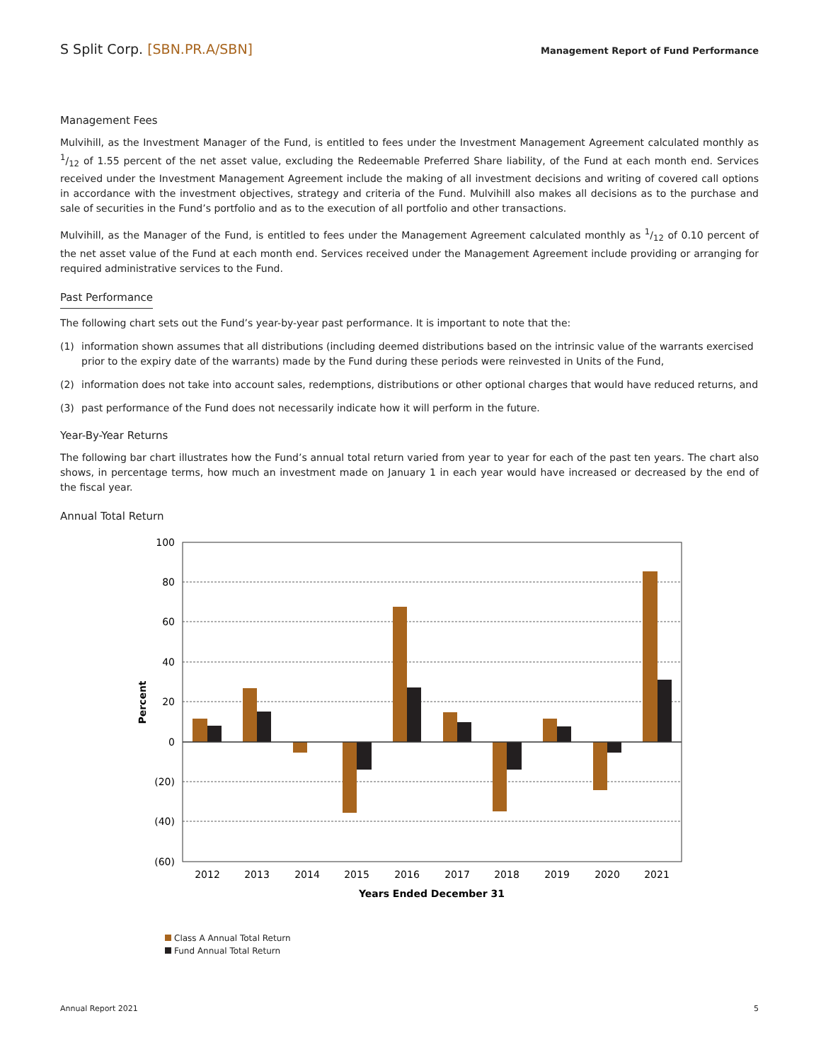S Split Corp. [SBN.PR.A/SBN]
Management Report of Fund Performance
Management Fees
Mulvihill, as the Investment Manager of the Fund, is entitled to fees under the Investment Management Agreement calculated monthly as 1/12 of 1.55 percent of the net asset value, excluding the Redeemable Preferred Share liability, of the Fund at each month end. Services received under the Investment Management Agreement include the making of all investment decisions and writing of covered call options in accordance with the investment objectives, strategy and criteria of the Fund. Mulvihill also makes all decisions as to the purchase and sale of securities in the Fund’s portfolio and as to the execution of all portfolio and other transactions.
Mulvihill, as the Manager of the Fund, is entitled to fees under the Management Agreement calculated monthly as 1/12 of 0.10 percent of the net asset value of the Fund at each month end. Services received under the Management Agreement include providing or arranging for required administrative services to the Fund.
Past Performance
The following chart sets out the Fund’s year-by-year past performance. It is important to note that the:
(1) information shown assumes that all distributions (including deemed distributions based on the intrinsic value of the warrants exercised prior to the expiry date of the warrants) made by the Fund during these periods were reinvested in Units of the Fund,
(2) information does not take into account sales, redemptions, distributions or other optional charges that would have reduced returns, and
(3) past performance of the Fund does not necessarily indicate how it will perform in the future.
Year-By-Year Returns
The following bar chart illustrates how the Fund’s annual total return varied from year to year for each of the past ten years. The chart also shows, in percentage terms, how much an investment made on January 1 in each year would have increased or decreased by the end of the fiscal year.
Annual Total Return
100
80
60
40
20
0
(20)
(40)
(60)
2012
2013
2014
2015
2016
2017
2018
2019
2020
2021
Years Ended December 31
Percent
Class A Annual Total Return
Fund Annual Total Return
Annual Report 2021 5